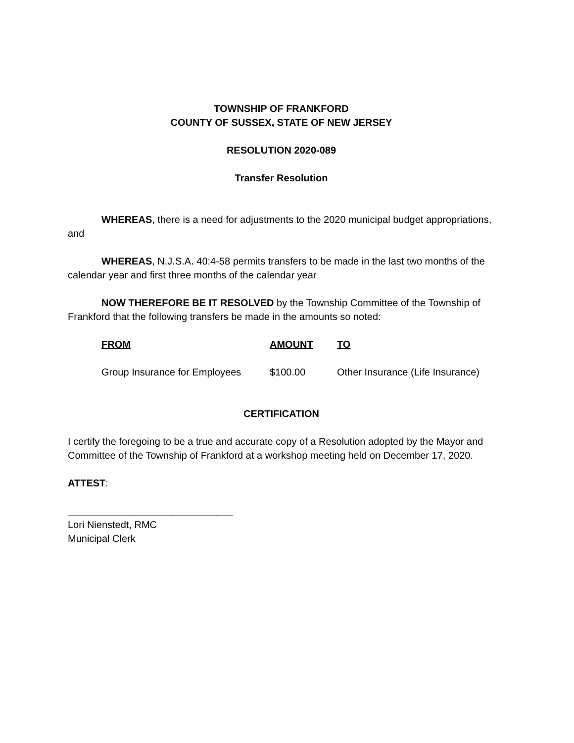TOWNSHIP OF FRANKFORD
COUNTY OF SUSSEX, STATE OF NEW JERSEY
RESOLUTION 2020-089
Transfer Resolution
WHEREAS, there is a need for adjustments to the 2020 municipal budget appropriations, and
WHEREAS, N.J.S.A. 40:4-58 permits transfers to be made in the last two months of the calendar year and first three months of the calendar year
NOW THEREFORE BE IT RESOLVED by the Township Committee of the Township of Frankford that the following transfers be made in the amounts so noted:
| FROM | AMOUNT | TO |
| --- | --- | --- |
| Group Insurance for Employees | $100.00 | Other Insurance (Life Insurance) |
CERTIFICATION
I certify the foregoing to be a true and accurate copy of a Resolution adopted by the Mayor and Committee of the Township of Frankford at a workshop meeting held on December 17, 2020.
ATTEST:
______________________________
Lori Nienstedt, RMC
Municipal Clerk